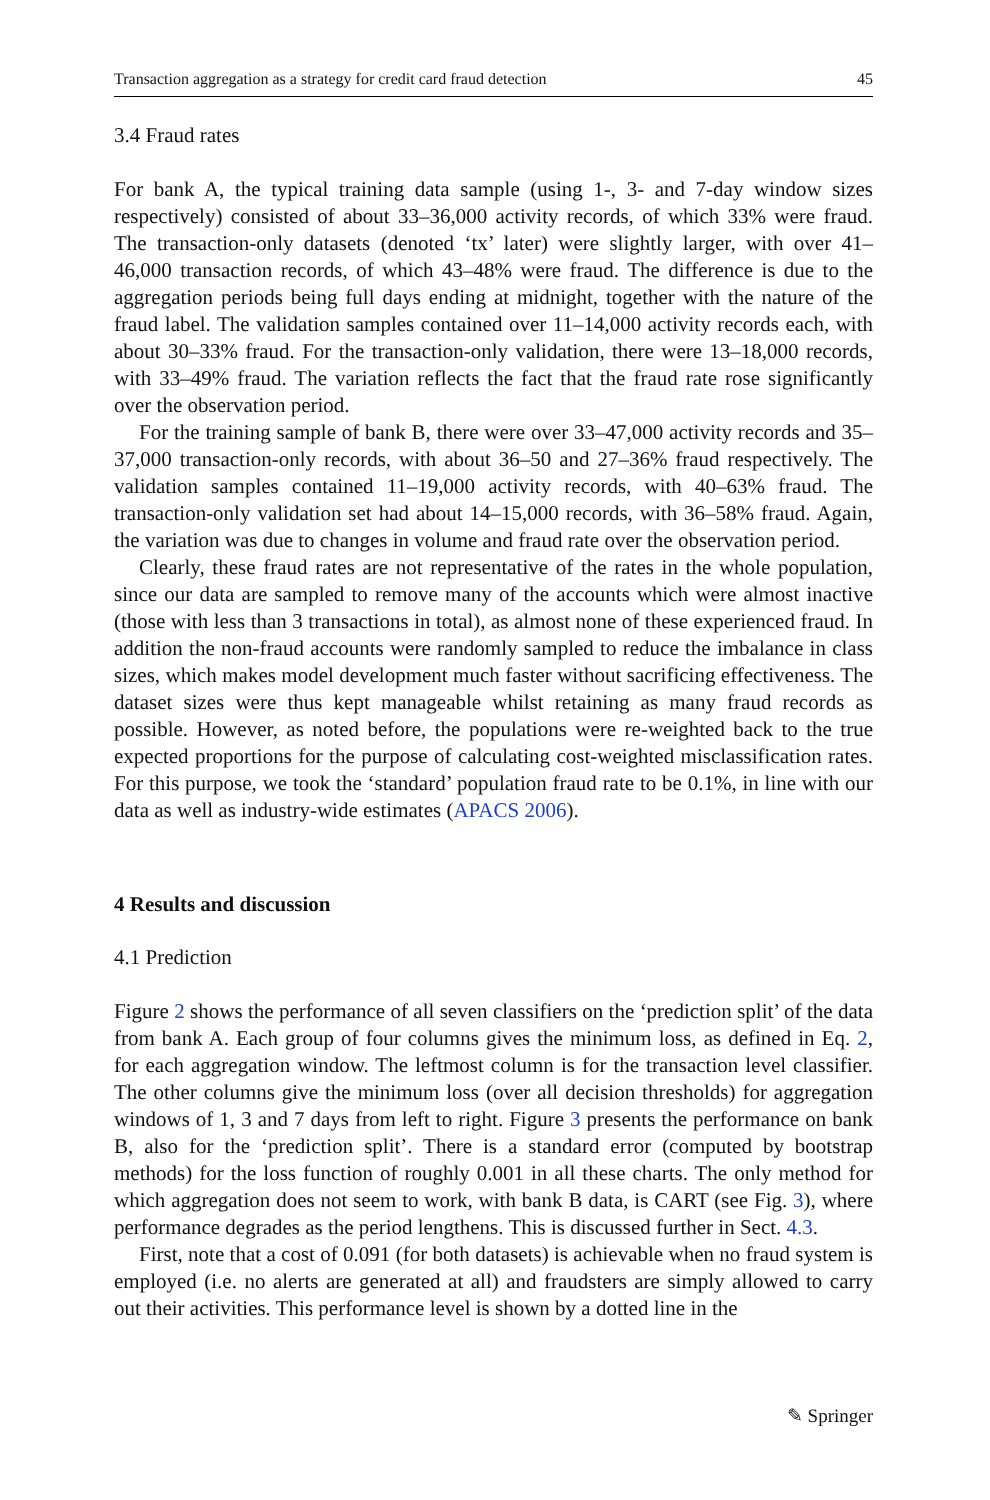Transaction aggregation as a strategy for credit card fraud detection 45
3.4 Fraud rates
For bank A, the typical training data sample (using 1-, 3- and 7-day window sizes respectively) consisted of about 33–36,000 activity records, of which 33% were fraud. The transaction-only datasets (denoted ‘tx’ later) were slightly larger, with over 41–46,000 transaction records, of which 43–48% were fraud. The difference is due to the aggregation periods being full days ending at midnight, together with the nature of the fraud label. The validation samples contained over 11–14,000 activity records each, with about 30–33% fraud. For the transaction-only validation, there were 13–18,000 records, with 33–49% fraud. The variation reflects the fact that the fraud rate rose significantly over the observation period.
For the training sample of bank B, there were over 33–47,000 activity records and 35–37,000 transaction-only records, with about 36–50 and 27–36% fraud respectively. The validation samples contained 11–19,000 activity records, with 40–63% fraud. The transaction-only validation set had about 14–15,000 records, with 36–58% fraud. Again, the variation was due to changes in volume and fraud rate over the observation period.
Clearly, these fraud rates are not representative of the rates in the whole population, since our data are sampled to remove many of the accounts which were almost inactive (those with less than 3 transactions in total), as almost none of these experienced fraud. In addition the non-fraud accounts were randomly sampled to reduce the imbalance in class sizes, which makes model development much faster without sacrificing effectiveness. The dataset sizes were thus kept manageable whilst retaining as many fraud records as possible. However, as noted before, the populations were re-weighted back to the true expected proportions for the purpose of calculating cost-weighted misclassification rates. For this purpose, we took the ‘standard’ population fraud rate to be 0.1%, in line with our data as well as industry-wide estimates (APACS 2006).
4 Results and discussion
4.1 Prediction
Figure 2 shows the performance of all seven classifiers on the ‘prediction split’ of the data from bank A. Each group of four columns gives the minimum loss, as defined in Eq. 2, for each aggregation window. The leftmost column is for the transaction level classifier. The other columns give the minimum loss (over all decision thresholds) for aggregation windows of 1, 3 and 7 days from left to right. Figure 3 presents the performance on bank B, also for the ‘prediction split’. There is a standard error (computed by bootstrap methods) for the loss function of roughly 0.001 in all these charts. The only method for which aggregation does not seem to work, with bank B data, is CART (see Fig. 3), where performance degrades as the period lengthens. This is discussed further in Sect. 4.3.
First, note that a cost of 0.091 (for both datasets) is achievable when no fraud system is employed (i.e. no alerts are generated at all) and fraudsters are simply allowed to carry out their activities. This performance level is shown by a dotted line in the
✎ Springer